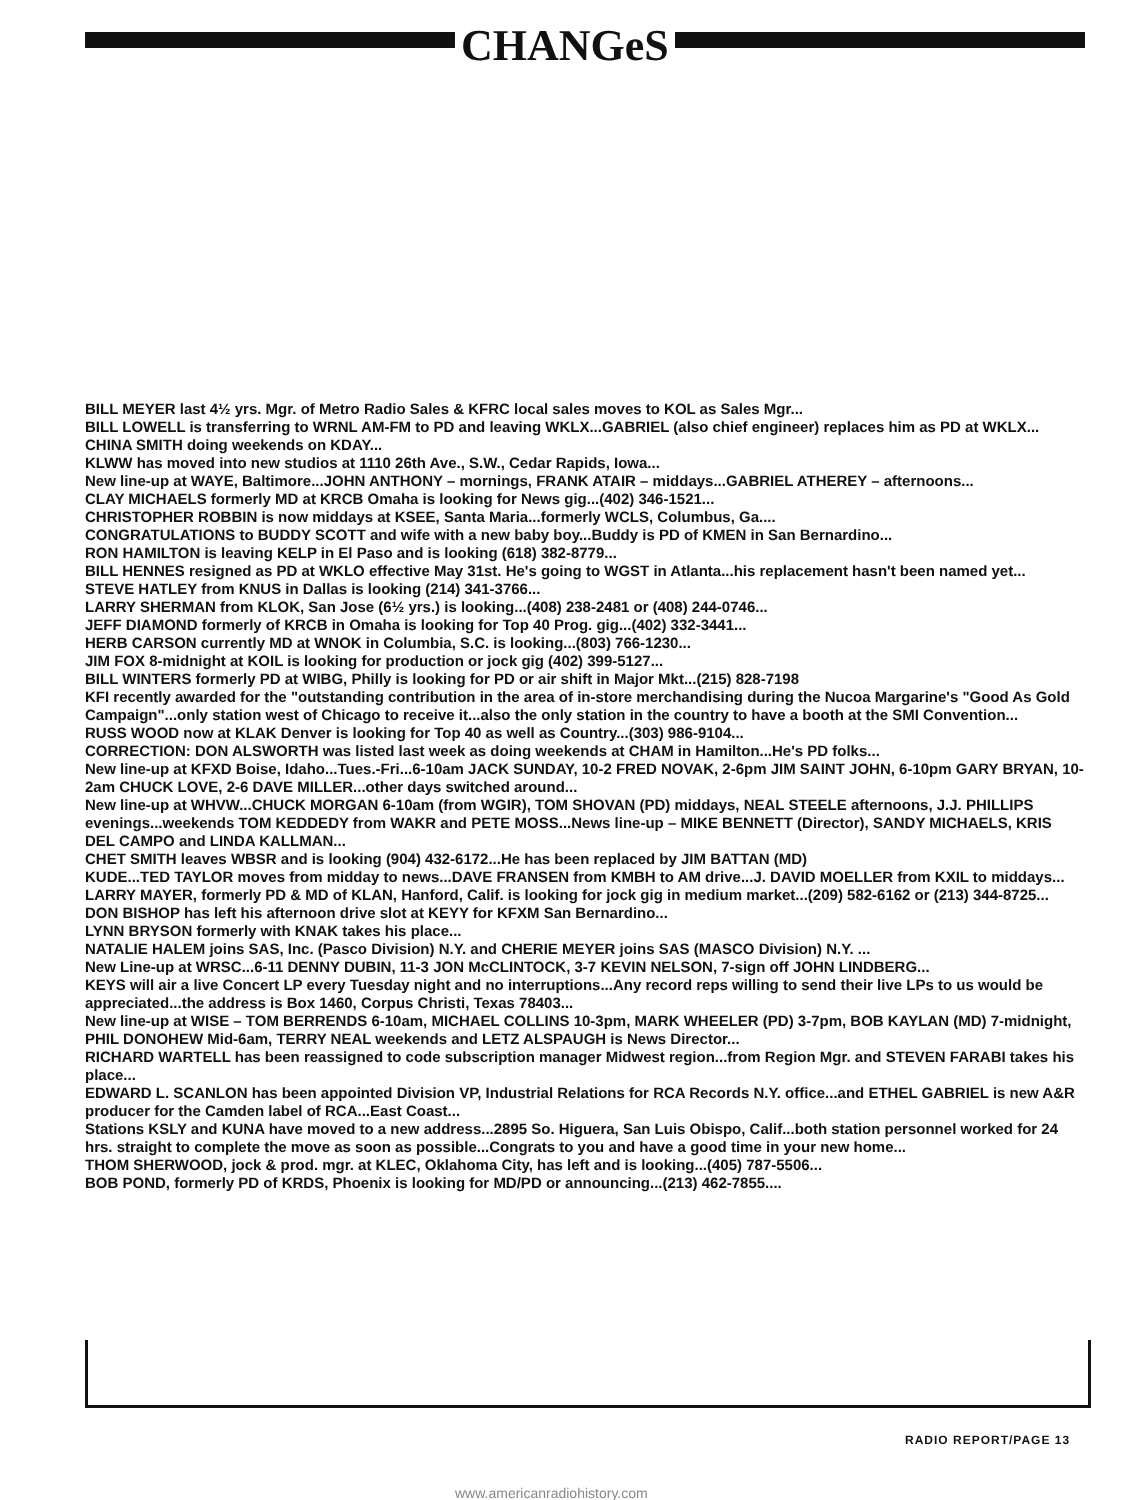CHANGeS
BILL MEYER last 4½ yrs. Mgr. of Metro Radio Sales & KFRC local sales moves to KOL as Sales Mgr...
BILL LOWELL is transferring to WRNL AM-FM to PD and leaving WKLX...GABRIEL (also chief engineer) replaces him as PD at WKLX...
CHINA SMITH doing weekends on KDAY...
KLWW has moved into new studios at 1110 26th Ave., S.W., Cedar Rapids, Iowa...
New line-up at WAYE, Baltimore...JOHN ANTHONY – mornings, FRANK ATAIR – middays...GABRIEL ATHEREY – afternoons...
CLAY MICHAELS formerly MD at KRCB Omaha is looking for News gig...(402) 346-1521...
CHRISTOPHER ROBBIN is now middays at KSEE, Santa Maria...formerly WCLS, Columbus, Ga....
CONGRATULATIONS to BUDDY SCOTT and wife with a new baby boy...Buddy is PD of KMEN in San Bernardino...
RON HAMILTON is leaving KELP in El Paso and is looking (618) 382-8779...
BILL HENNES resigned as PD at WKLO effective May 31st. He's going to WGST in Atlanta...his replacement hasn't been named yet...
STEVE HATLEY from KNUS in Dallas is looking (214) 341-3766...
LARRY SHERMAN from KLOK, San Jose (6½ yrs.) is looking...(408) 238-2481 or (408) 244-0746...
JEFF DIAMOND formerly of KRCB in Omaha is looking for Top 40 Prog. gig...(402) 332-3441...
HERB CARSON currently MD at WNOK in Columbia, S.C. is looking...(803) 766-1230...
JIM FOX 8-midnight at KOIL is looking for production or jock gig (402) 399-5127...
BILL WINTERS formerly PD at WIBG, Philly is looking for PD or air shift in Major Mkt...(215) 828-7198
KFI recently awarded for the "outstanding contribution in the area of in-store merchandising during the Nucoa Margarine's "Good As Gold Campaign"...only station west of Chicago to receive it...also the only station in the country to have a booth at the SMI Convention...
RUSS WOOD now at KLAK Denver is looking for Top 40 as well as Country...(303) 986-9104...
CORRECTION: DON ALSWORTH was listed last week as doing weekends at CHAM in Hamilton...He's PD folks...
New line-up at KFXD Boise, Idaho...Tues.-Fri...6-10am JACK SUNDAY, 10-2 FRED NOVAK, 2-6pm JIM SAINT JOHN, 6-10pm GARY BRYAN, 10-2am CHUCK LOVE, 2-6 DAVE MILLER...other days switched around...
New line-up at WHVW...CHUCK MORGAN 6-10am (from WGIR), TOM SHOVAN (PD) middays, NEAL STEELE afternoons, J.J. PHILLIPS evenings...weekends TOM KEDDEDY from WAKR and PETE MOSS...News line-up – MIKE BENNETT (Director), SANDY MICHAELS, KRIS DEL CAMPO and LINDA KALLMAN...
CHET SMITH leaves WBSR and is looking (904) 432-6172...He has been replaced by JIM BATTAN (MD)
KUDE...TED TAYLOR moves from midday to news...DAVE FRANSEN from KMBH to AM drive...J. DAVID MOELLER from KXIL to middays...
LARRY MAYER, formerly PD & MD of KLAN, Hanford, Calif. is looking for jock gig in medium market...(209) 582-6162 or (213) 344-8725...
DON BISHOP has left his afternoon drive slot at KEYY for KFXM San Bernardino...
LYNN BRYSON formerly with KNAK takes his place...
NATALIE HALEM joins SAS, Inc. (Pasco Division) N.Y. and CHERIE MEYER joins SAS (MASCO Division) N.Y. ...
New Line-up at WRSC...6-11 DENNY DUBIN, 11-3 JON McCLINTOCK, 3-7 KEVIN NELSON, 7-sign off JOHN LINDBERG...
KEYS will air a live Concert LP every Tuesday night and no interruptions...Any record reps willing to send their live LPs to us would be appreciated...the address is Box 1460, Corpus Christi, Texas 78403...
New line-up at WISE – TOM BERRENDS 6-10am, MICHAEL COLLINS 10-3pm, MARK WHEELER (PD) 3-7pm, BOB KAYLAN (MD) 7-midnight, PHIL DONOHEW Mid-6am, TERRY NEAL weekends and LETZ ALSPAUGH is News Director...
RICHARD WARTELL has been reassigned to code subscription manager Midwest region...from Region Mgr. and STEVEN FARABI takes his place...
EDWARD L. SCANLON has been appointed Division VP, Industrial Relations for RCA Records N.Y. office...and ETHEL GABRIEL is new A&R producer for the Camden label of RCA...East Coast...
Stations KSLY and KUNA have moved to a new address...2895 So. Higuera, San Luis Obispo, Calif...both station personnel worked for 24 hrs. straight to complete the move as soon as possible...Congrats to you and have a good time in your new home...
THOM SHERWOOD, jock & prod. mgr. at KLEC, Oklahoma City, has left and is looking...(405) 787-5506...
BOB POND, formerly PD of KRDS, Phoenix is looking for MD/PD or announcing...(213) 462-7855....
RADIO REPORT/PAGE 13
www.americanradiohistory.com